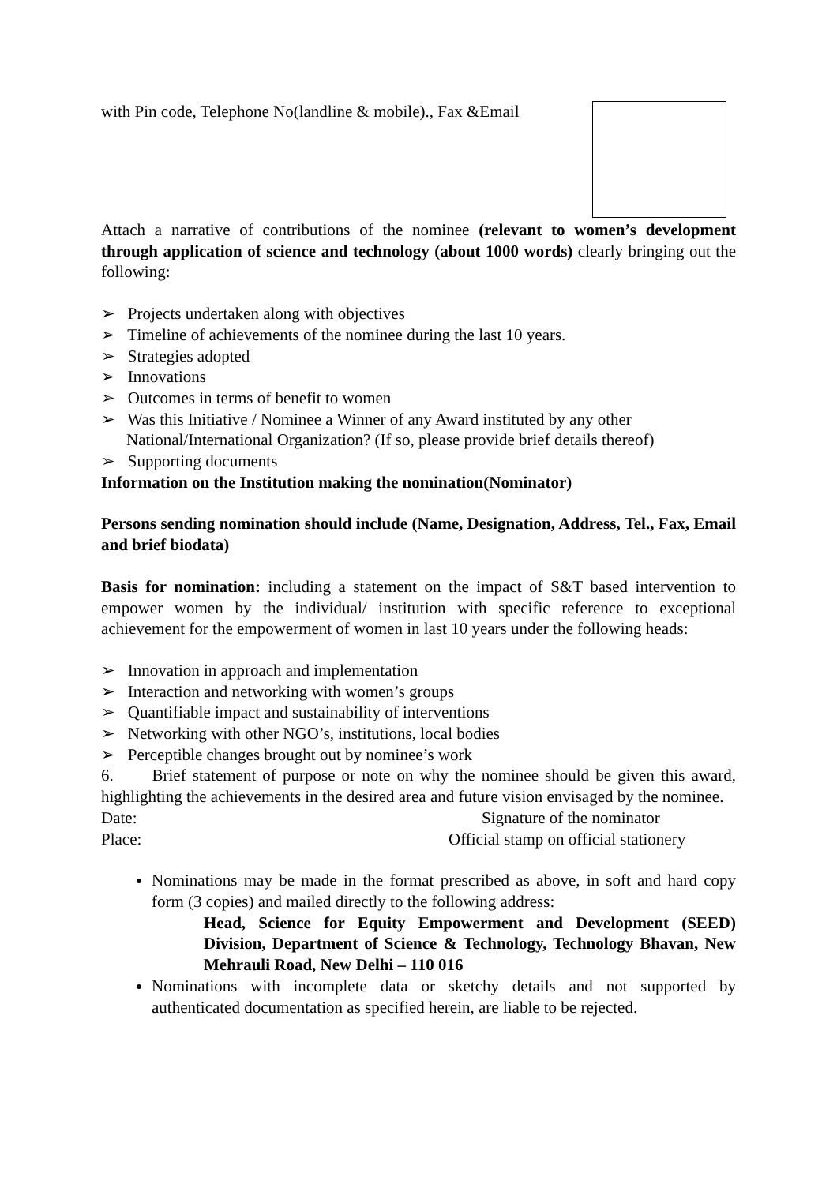with Pin code, Telephone No(landline & mobile)., Fax &Email
Attach a narrative of contributions of the nominee (relevant to women’s development through application of science and technology (about 1000 words) clearly bringing out the following:
➢ Projects undertaken along with objectives
➢ Timeline of achievements of the nominee during the last 10 years.
➢ Strategies adopted
➢ Innovations
➢ Outcomes in terms of benefit to women
➢ Was this Initiative / Nominee a Winner of any Award instituted by any other National/International Organization? (If so, please provide brief details thereof)
➢ Supporting documents
Information on the Institution making the nomination(Nominator)
Persons sending nomination should include (Name, Designation, Address, Tel., Fax, Email and brief biodata)
Basis for nomination: including a statement on the impact of S&T based intervention to empower women by the individual/ institution with specific reference to exceptional achievement for the empowerment of women in last 10 years under the following heads:
➢ Innovation in approach and implementation
➢ Interaction and networking with women’s groups
➢ Quantifiable impact and sustainability of interventions
➢ Networking with other NGO’s, institutions, local bodies
➢ Perceptible changes brought out by nominee’s work
6. Brief statement of purpose or note on why the nominee should be given this award, highlighting the achievements in the desired area and future vision envisaged by the nominee.
Date: Signature of the nominator
Place: Official stamp on official stationery
Nominations may be made in the format prescribed as above, in soft and hard copy form (3 copies) and mailed directly to the following address:
Head, Science for Equity Empowerment and Development (SEED) Division, Department of Science & Technology, Technology Bhavan, New Mehrauli Road, New Delhi – 110 016
Nominations with incomplete data or sketchy details and not supported by authenticated documentation as specified herein, are liable to be rejected.